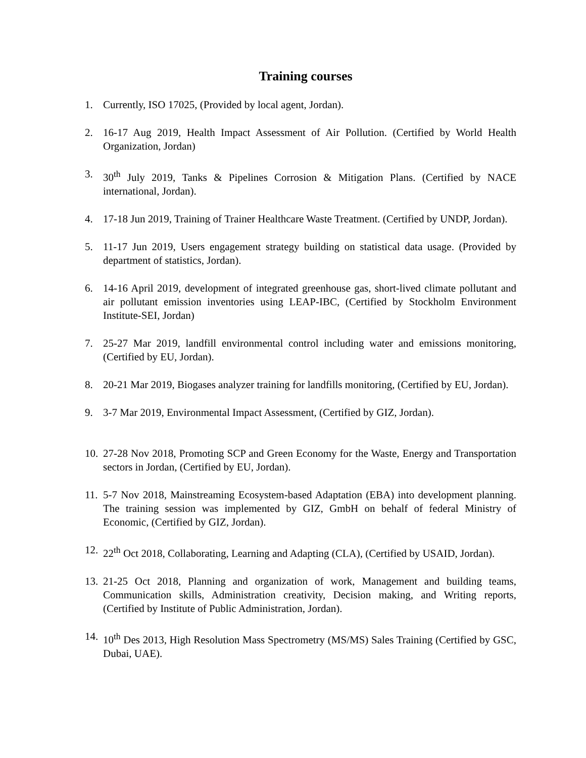Training courses
1. Currently, ISO 17025, (Provided by local agent, Jordan).
2. 16-17 Aug 2019, Health Impact Assessment of Air Pollution. (Certified by World Health Organization, Jordan)
3. 30<sup>th</sup> July 2019, Tanks & Pipelines Corrosion & Mitigation Plans. (Certified by NACE international, Jordan).
4. 17-18 Jun 2019, Training of Trainer Healthcare Waste Treatment. (Certified by UNDP, Jordan).
5. 11-17 Jun 2019, Users engagement strategy building on statistical data usage. (Provided by department of statistics, Jordan).
6. 14-16 April 2019, development of integrated greenhouse gas, short-lived climate pollutant and air pollutant emission inventories using LEAP-IBC, (Certified by Stockholm Environment Institute-SEI, Jordan)
7. 25-27 Mar 2019, landfill environmental control including water and emissions monitoring, (Certified by EU, Jordan).
8. 20-21 Mar 2019, Biogases analyzer training for landfills monitoring, (Certified by EU, Jordan).
9. 3-7 Mar 2019, Environmental Impact Assessment, (Certified by GIZ, Jordan).
10. 27-28 Nov 2018, Promoting SCP and Green Economy for the Waste, Energy and Transportation sectors in Jordan, (Certified by EU, Jordan).
11. 5-7 Nov 2018, Mainstreaming Ecosystem-based Adaptation (EBA) into development planning. The training session was implemented by GIZ, GmbH on behalf of federal Ministry of Economic, (Certified by GIZ, Jordan).
12. 22<sup>th</sup> Oct 2018, Collaborating, Learning and Adapting (CLA), (Certified by USAID, Jordan).
13. 21-25 Oct 2018, Planning and organization of work, Management and building teams, Communication skills, Administration creativity, Decision making, and Writing reports, (Certified by Institute of Public Administration, Jordan).
14. 10<sup>th</sup> Des 2013, High Resolution Mass Spectrometry (MS/MS) Sales Training (Certified by GSC, Dubai, UAE).